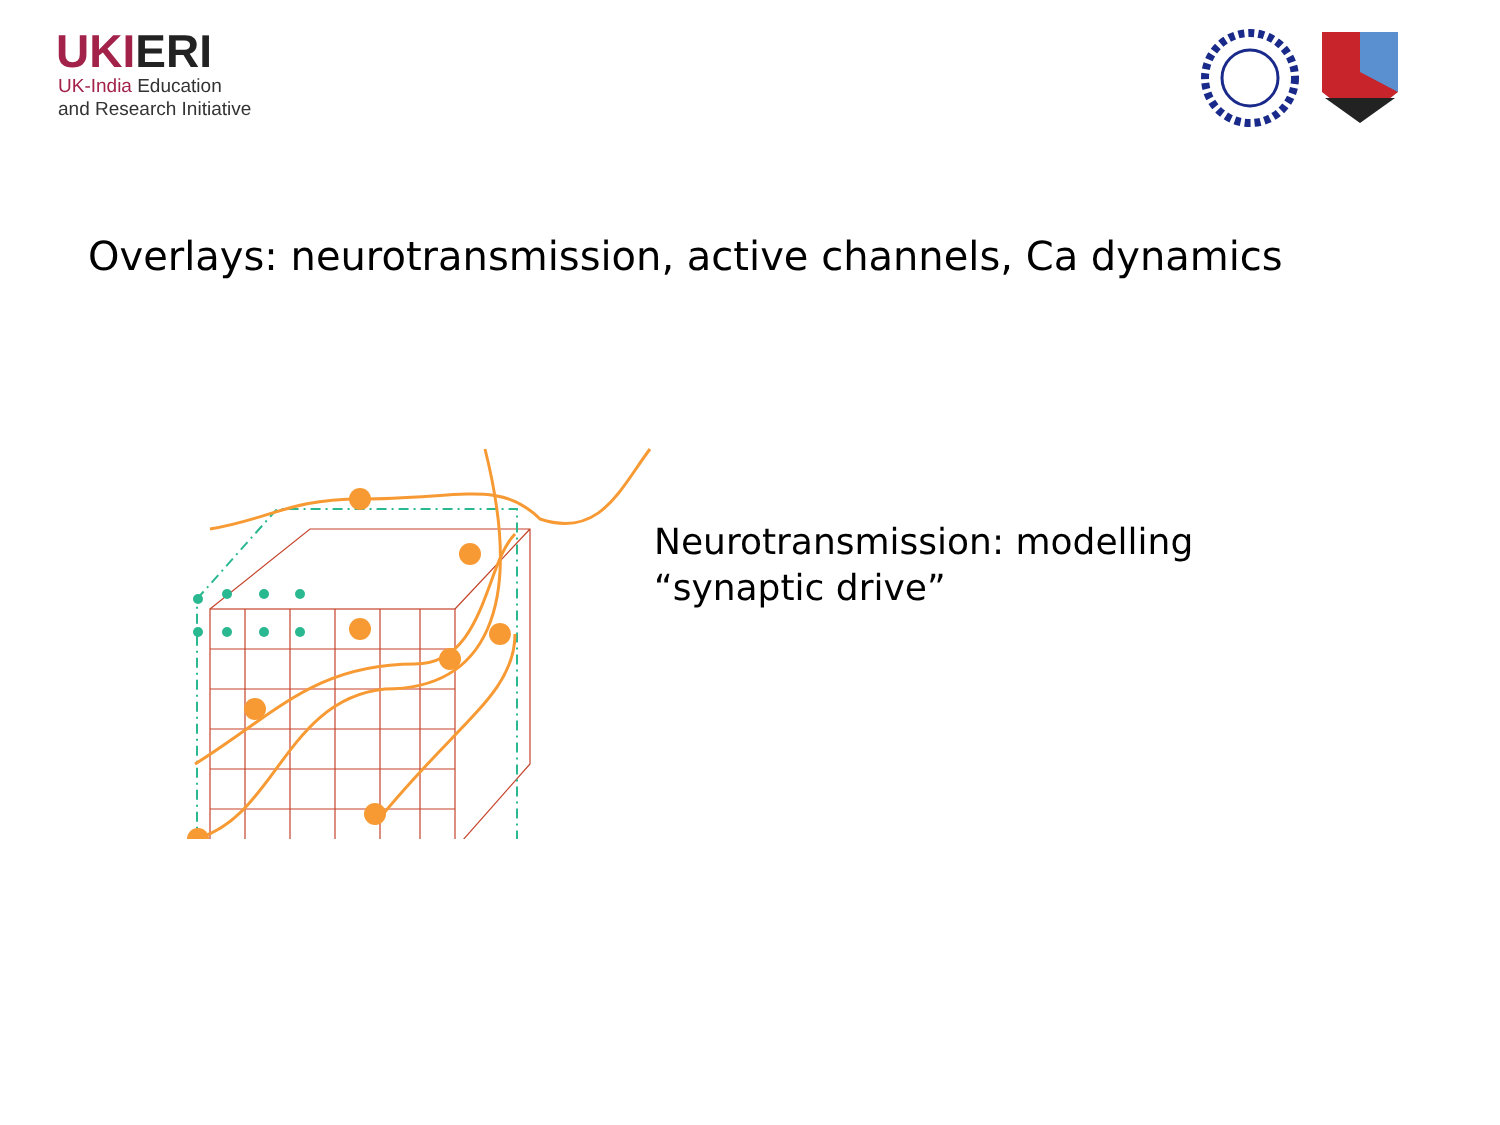UKIERI
UK-India Education
and Research Initiative
Overlays: neurotransmission, active channels, Ca dynamics
Neurotransmission: modelling
“synaptic drive”